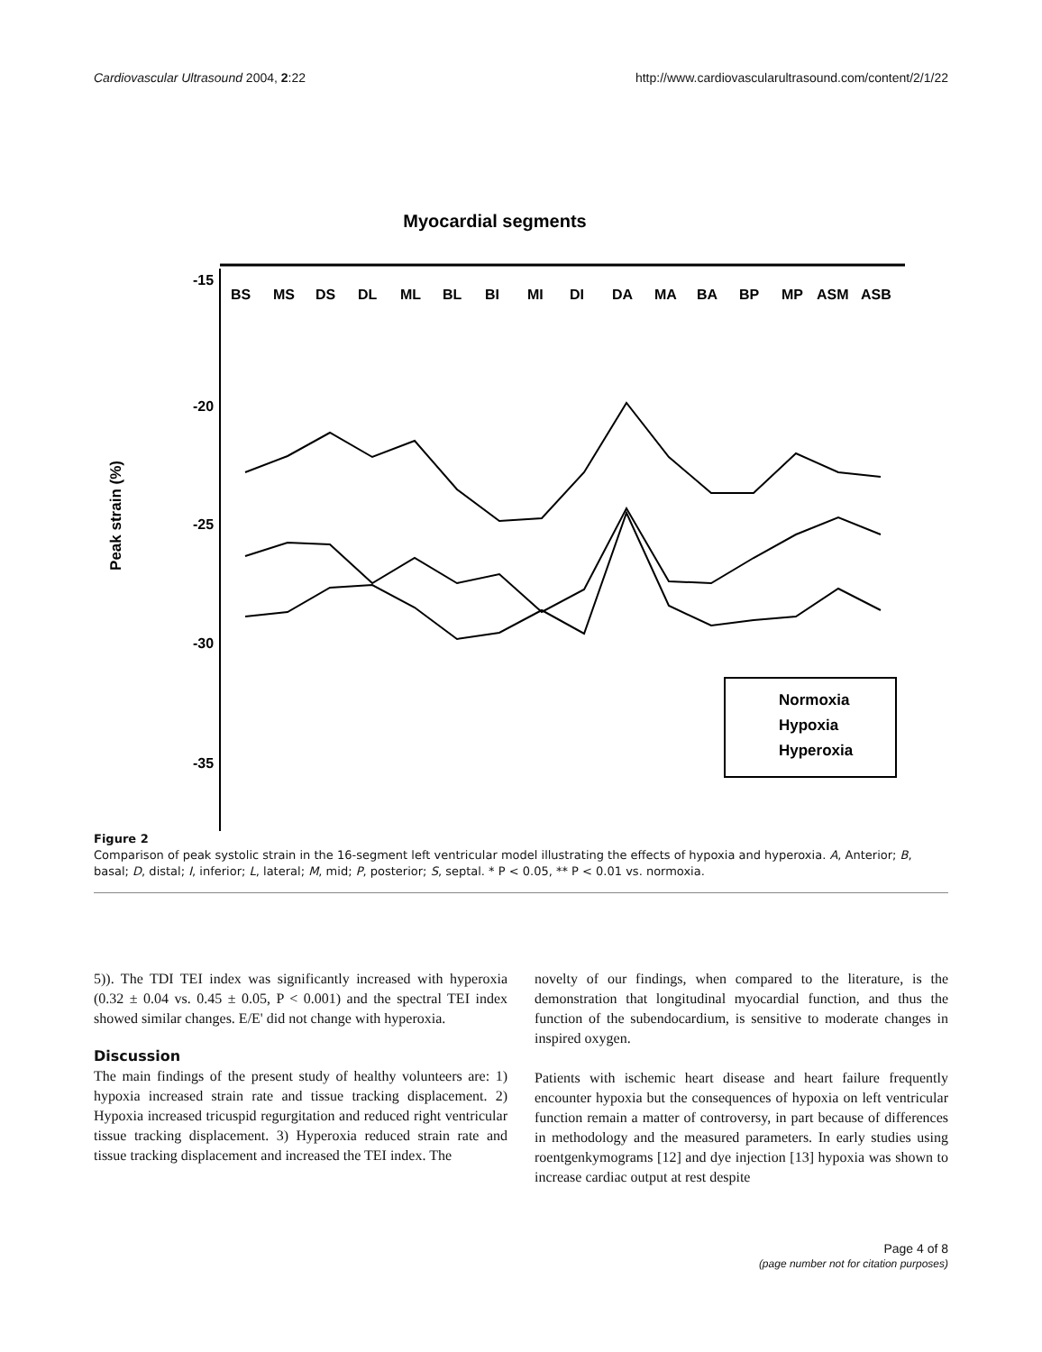Cardiovascular Ultrasound 2004, 2:22 http://www.cardiovascularultrasound.com/content/2/1/22
Myocardial segments
-15
-20
-25
-30
-35
Peak strain (%)
BS
MS
DS
DL
ML
BL
BI
MI
DI
DA
MA
BA
BP
MP
ASM
ASB
Normoxia
Hypoxia
Hyperoxia
Figure 2
Comparison of peak systolic strain in the 16-segment left ventricular model illustrating the effects of hypoxia and hyperoxia. A, Anterior; B, basal; D, distal; I, inferior; L, lateral; M, mid; P, posterior; S, septal. * P < 0.05, ** P < 0.01 vs. normoxia.
5)). The TDI TEI index was significantly increased with hyperoxia (0.32 ± 0.04 vs. 0.45 ± 0.05, P < 0.001) and the spectral TEI index showed similar changes. E/E' did not change with hyperoxia.
Discussion
The main findings of the present study of healthy volunteers are: 1) hypoxia increased strain rate and tissue tracking displacement. 2) Hypoxia increased tricuspid regurgitation and reduced right ventricular tissue tracking displacement. 3) Hyperoxia reduced strain rate and tissue tracking displacement and increased the TEI index. The
novelty of our findings, when compared to the literature, is the demonstration that longitudinal myocardial function, and thus the function of the subendocardium, is sensitive to moderate changes in inspired oxygen.
Patients with ischemic heart disease and heart failure frequently encounter hypoxia but the consequences of hypoxia on left ventricular function remain a matter of controversy, in part because of differences in methodology and the measured parameters. In early studies using roentgenkymograms [12] and dye injection [13] hypoxia was shown to increase cardiac output at rest despite
Page 4 of 8
(page number not for citation purposes)